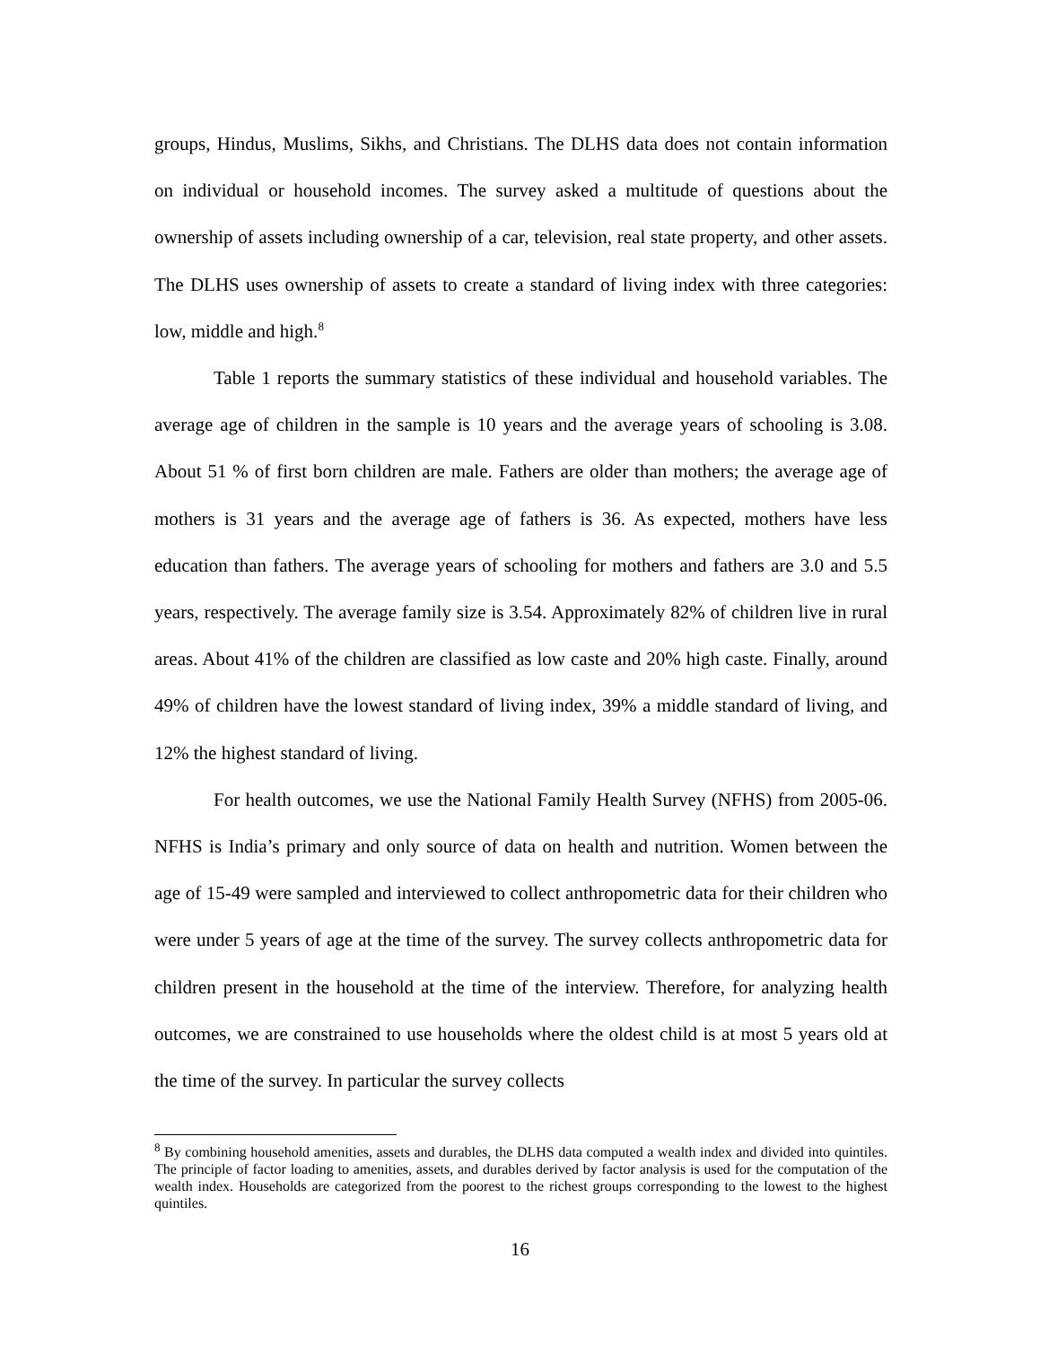groups, Hindus, Muslims, Sikhs, and Christians. The DLHS data does not contain information on individual or household incomes. The survey asked a multitude of questions about the ownership of assets including ownership of a car, television, real state property, and other assets. The DLHS uses ownership of assets to create a standard of living index with three categories: low, middle and high.<sup>8</sup>
Table 1 reports the summary statistics of these individual and household variables. The average age of children in the sample is 10 years and the average years of schooling is 3.08. About 51 % of first born children are male. Fathers are older than mothers; the average age of mothers is 31 years and the average age of fathers is 36. As expected, mothers have less education than fathers. The average years of schooling for mothers and fathers are 3.0 and 5.5 years, respectively. The average family size is 3.54. Approximately 82% of children live in rural areas. About 41% of the children are classified as low caste and 20% high caste. Finally, around 49% of children have the lowest standard of living index, 39% a middle standard of living, and 12% the highest standard of living.
For health outcomes, we use the National Family Health Survey (NFHS) from 2005-06. NFHS is India’s primary and only source of data on health and nutrition. Women between the age of 15-49 were sampled and interviewed to collect anthropometric data for their children who were under 5 years of age at the time of the survey. The survey collects anthropometric data for children present in the household at the time of the interview. Therefore, for analyzing health outcomes, we are constrained to use households where the oldest child is at most 5 years old at the time of the survey. In particular the survey collects
<sup>8</sup> By combining household amenities, assets and durables, the DLHS data computed a wealth index and divided into quintiles. The principle of factor loading to amenities, assets, and durables derived by factor analysis is used for the computation of the wealth index. Households are categorized from the poorest to the richest groups corresponding to the lowest to the highest quintiles.
16